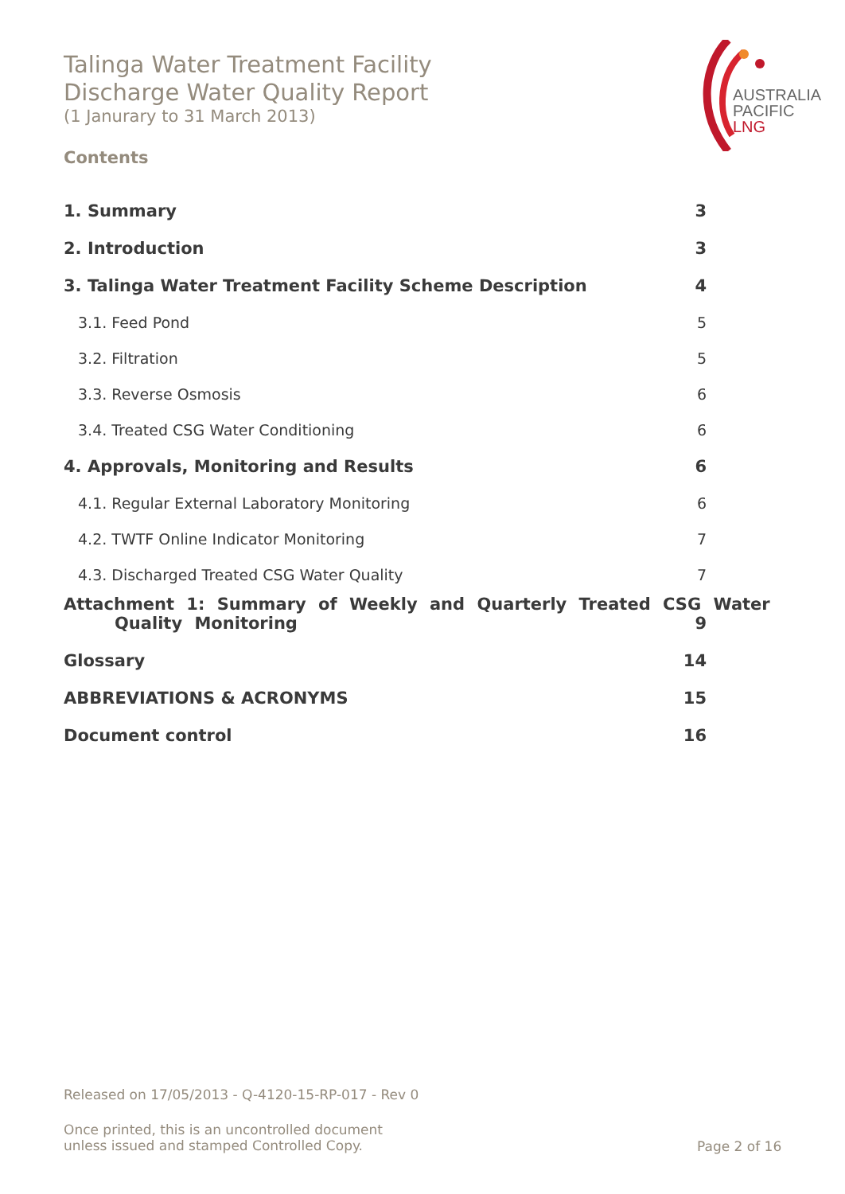Talinga Water Treatment Facility
Discharge Water Quality Report
(1 Janurary to 31 March 2013)
AUSTRALIA
PACIFIC
LNG
Contents
1. Summary 3
2. Introduction 3
3. Talinga Water Treatment Facility Scheme Description 4
3.1. Feed Pond 5
3.2. Filtration 5
3.3. Reverse Osmosis 6
3.4. Treated CSG Water Conditioning 6
4. Approvals, Monitoring and Results 6
4.1. Regular External Laboratory Monitoring 6
4.2. TWTF Online Indicator Monitoring 7
4.3. Discharged Treated CSG Water Quality 7
Attachment 1: Summary of Weekly and Quarterly Treated CSG Water
Quality Monitoring 9
Glossary 14
ABBREVIATIONS & ACRONYMS 15
Document control 16
Released on 17/05/2013 - Q-4120-15-RP-017 - Rev 0
Once printed, this is an uncontrolled document
unless issued and stamped Controlled Copy.
Page 2 of 16